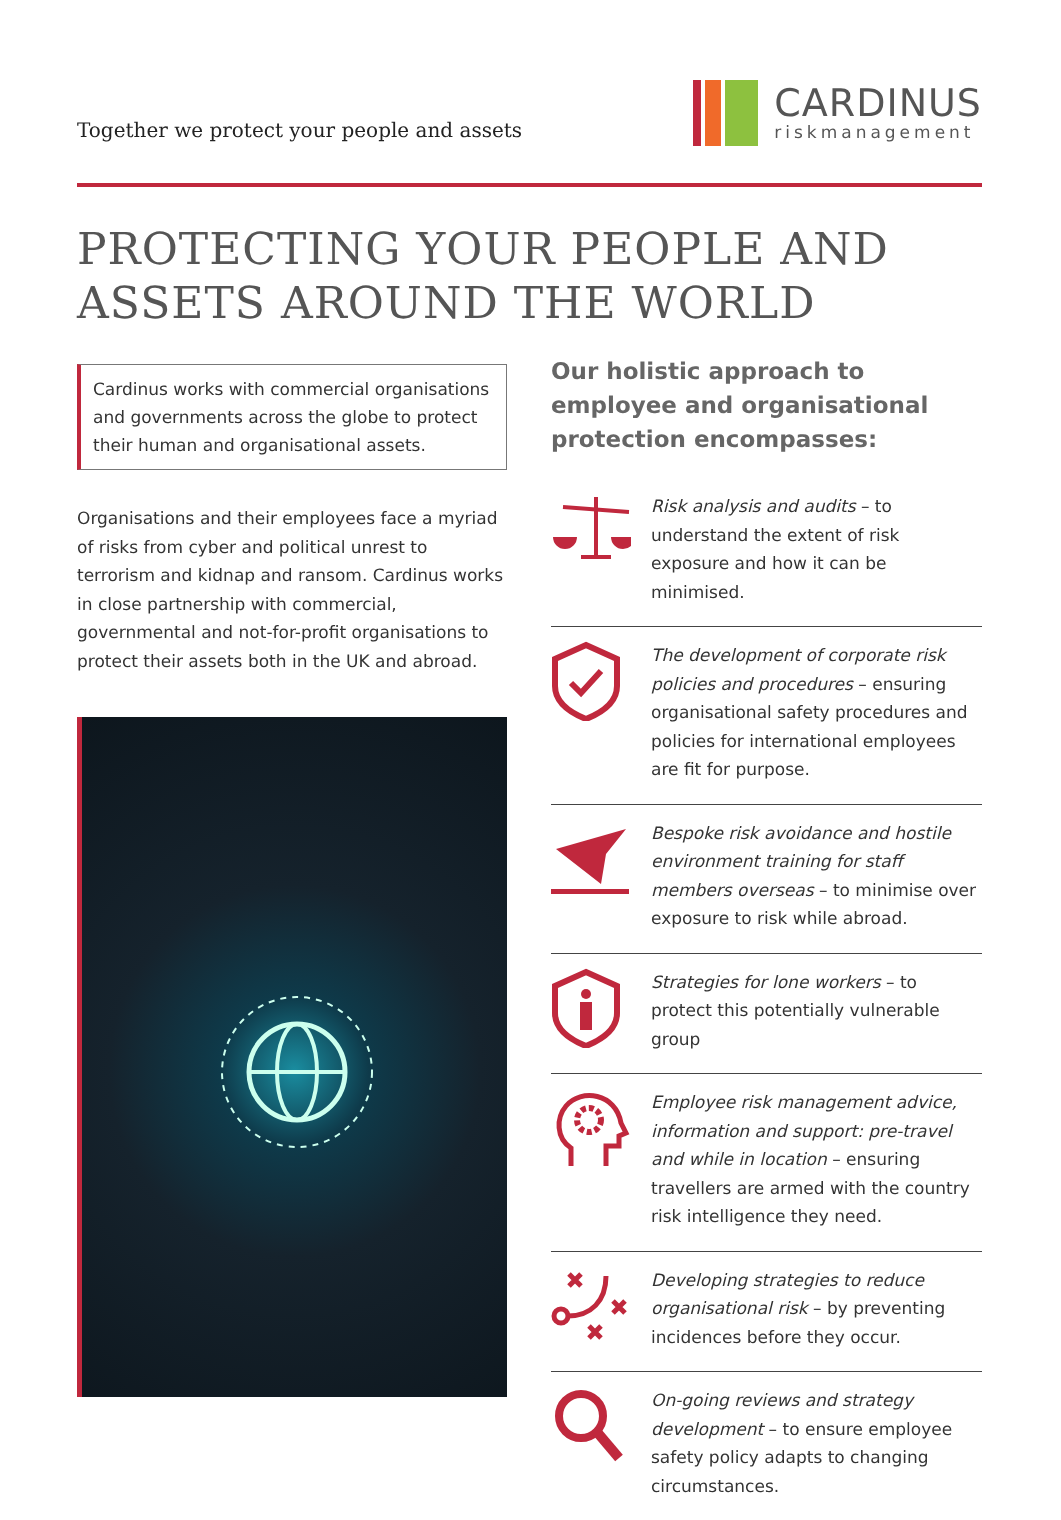Together we protect your people and assets
CARDINUS
riskmanagement
PROTECTING YOUR PEOPLE AND
ASSETS AROUND THE WORLD
Cardinus works with commercial organisations and governments across the globe to protect their human and organisational assets.
Organisations and their employees face a myriad of risks from cyber and political unrest to terrorism and kidnap and ransom. Cardinus works in close partnership with commercial, governmental and not-for-profit organisations to protect their assets both in the UK and abroad.
Our holistic approach to employee and organisational protection encompasses:
Risk analysis and audits – to understand the extent of risk exposure and how it can be minimised.
The development of corporate risk policies and procedures – ensuring organisational safety procedures and policies for international employees are fit for purpose.
Bespoke risk avoidance and hostile environment training for staff members overseas – to minimise over exposure to risk while abroad.
Strategies for lone workers – to protect this potentially vulnerable group
Employee risk management advice, information and support: pre-travel and while in location – ensuring travellers are armed with the country risk intelligence they need.
Developing strategies to reduce organisational risk – by preventing incidences before they occur.
On-going reviews and strategy development – to ensure employee safety policy adapts to changing circumstances.